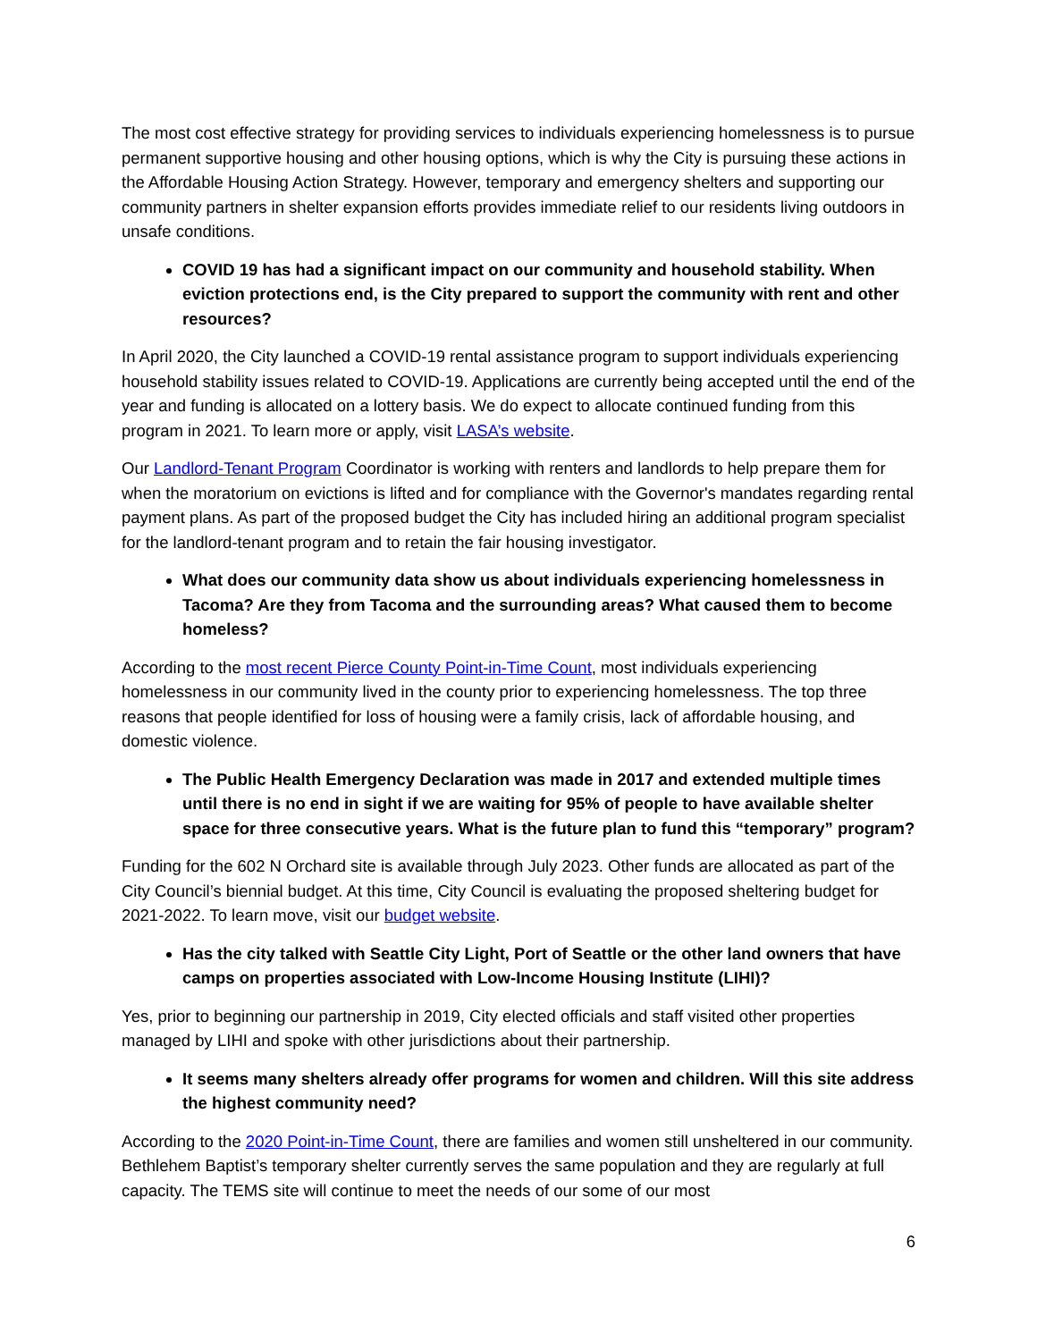The most cost effective strategy for providing services to individuals experiencing homelessness is to pursue permanent supportive housing and other housing options, which is why the City is pursuing these actions in the Affordable Housing Action Strategy. However, temporary and emergency shelters and supporting our community partners in shelter expansion efforts provides immediate relief to our residents living outdoors in unsafe conditions.
COVID 19 has had a significant impact on our community and household stability. When eviction protections end, is the City prepared to support the community with rent and other resources?
In April 2020, the City launched a COVID-19 rental assistance program to support individuals experiencing household stability issues related to COVID-19. Applications are currently being accepted until the end of the year and funding is allocated on a lottery basis. We do expect to allocate continued funding from this program in 2021. To learn more or apply, visit LASA’s website.
Our Landlord-Tenant Program Coordinator is working with renters and landlords to help prepare them for when the moratorium on evictions is lifted and for compliance with the Governor's mandates regarding rental payment plans. As part of the proposed budget the City has included hiring an additional program specialist for the landlord-tenant program and to retain the fair housing investigator.
What does our community data show us about individuals experiencing homelessness in Tacoma? Are they from Tacoma and the surrounding areas? What caused them to become homeless?
According to the most recent Pierce County Point-in-Time Count, most individuals experiencing homelessness in our community lived in the county prior to experiencing homelessness. The top three reasons that people identified for loss of housing were a family crisis, lack of affordable housing, and domestic violence.
The Public Health Emergency Declaration was made in 2017 and extended multiple times until there is no end in sight if we are waiting for 95% of people to have available shelter space for three consecutive years. What is the future plan to fund this “temporary” program?
Funding for the 602 N Orchard site is available through July 2023. Other funds are allocated as part of the City Council’s biennial budget. At this time, City Council is evaluating the proposed sheltering budget for 2021-2022. To learn move, visit our budget website.
Has the city talked with Seattle City Light, Port of Seattle or the other land owners that have camps on properties associated with Low-Income Housing Institute (LIHI)?
Yes, prior to beginning our partnership in 2019, City elected officials and staff visited other properties managed by LIHI and spoke with other jurisdictions about their partnership.
It seems many shelters already offer programs for women and children. Will this site address the highest community need?
According to the 2020 Point-in-Time Count, there are families and women still unsheltered in our community. Bethlehem Baptist’s temporary shelter currently serves the same population and they are regularly at full capacity. The TEMS site will continue to meet the needs of our some of our most
6